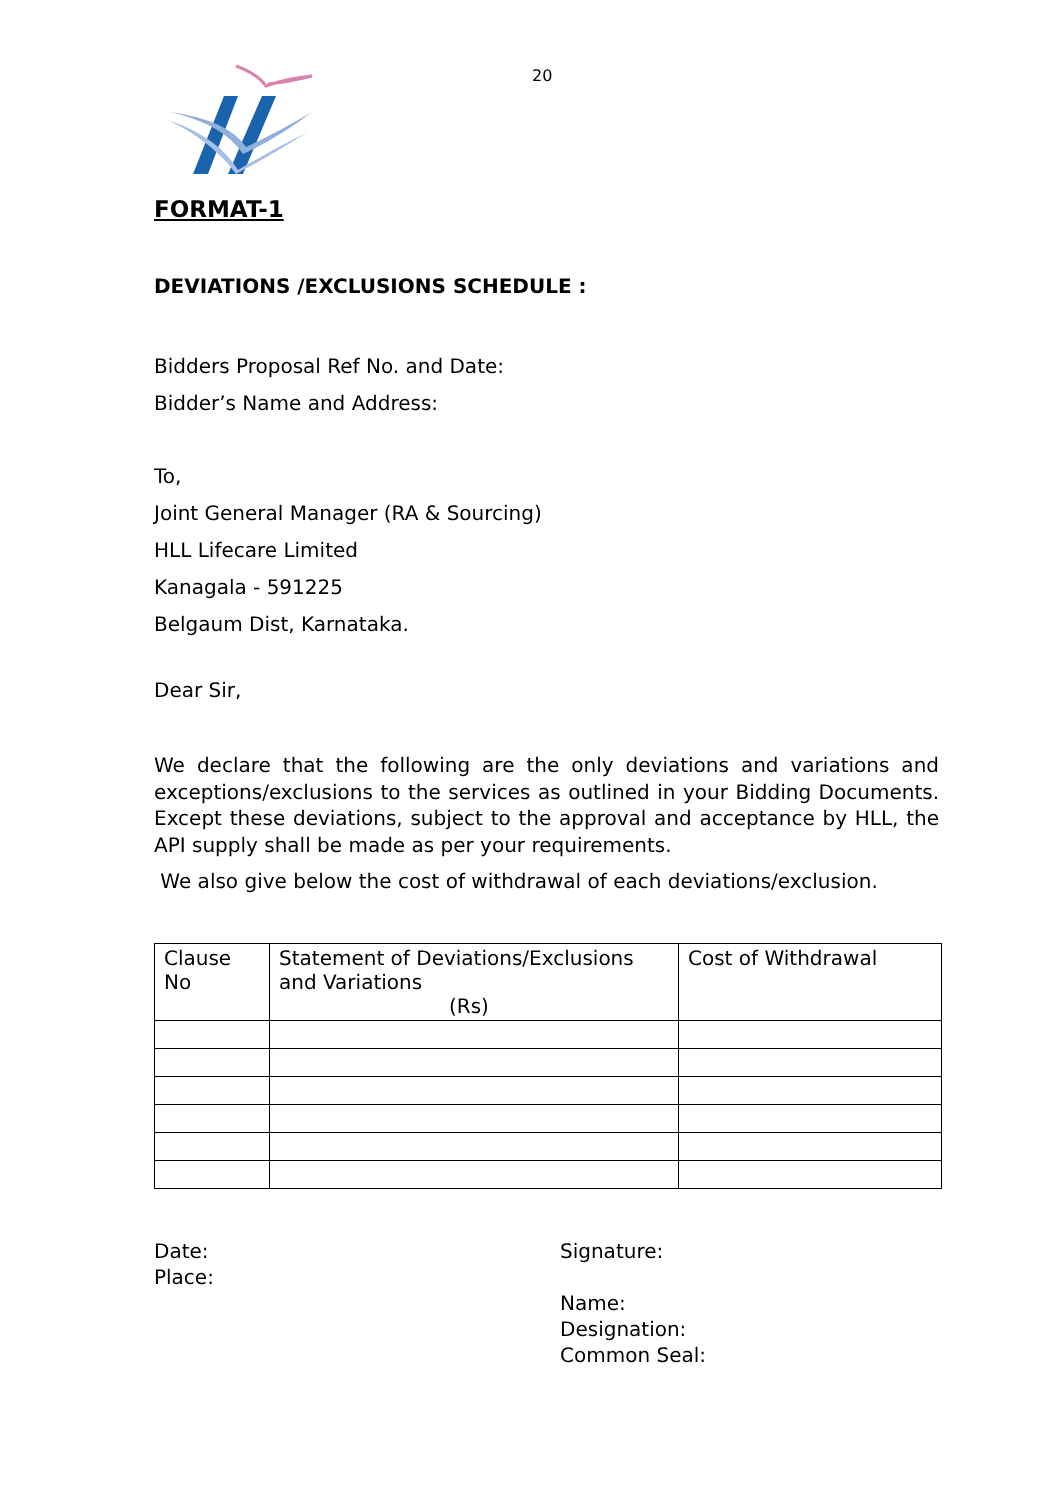20
FORMAT-1
DEVIATIONS /EXCLUSIONS SCHEDULE :
Bidders Proposal Ref No. and Date:
Bidder’s Name and Address:
To,
Joint General Manager (RA & Sourcing)
HLL Lifecare Limited
Kanagala - 591225
Belgaum Dist, Karnataka.
Dear Sir,
We declare that the following are the only deviations and variations and exceptions/exclusions to the services as outlined in your Bidding Documents. Except these deviations, subject to the approval and acceptance by HLL, the API supply shall be made as per your requirements.
We also give below the cost of withdrawal of each deviations/exclusion.
| Clause No | Statement of Deviations/Exclusions and Variations (Rs) | Cost of Withdrawal |
Date:
Place:
Signature:
Name:
Designation:
Common Seal: